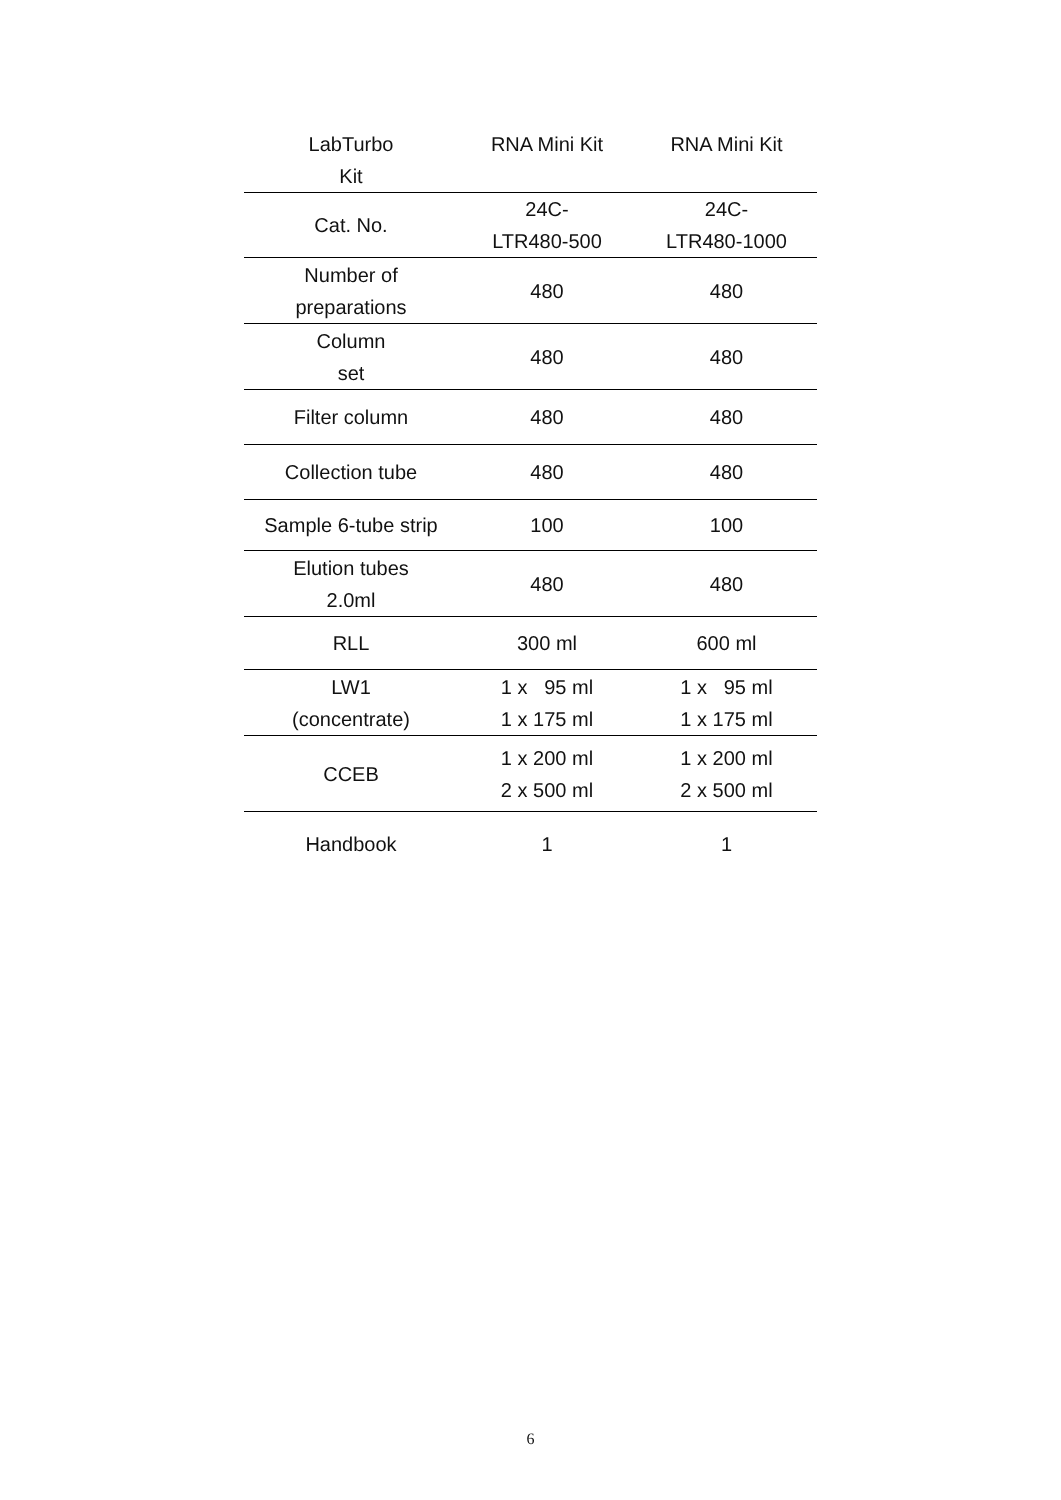| LabTurbo Kit | RNA Mini Kit | RNA Mini Kit |
| --- | --- | --- |
| Cat. No. | 24C- LTR480-500 | 24C- LTR480-1000 |
| Number of preparations | 480 | 480 |
| Column set | 480 | 480 |
| Filter column | 480 | 480 |
| Collection tube | 480 | 480 |
| Sample 6-tube strip | 100 | 100 |
| Elution tubes 2.0ml | 480 | 480 |
| RLL | 300 ml | 600 ml |
| LW1 (concentrate) | 1 x 95 ml 1 x 175 ml | 1 x 95 ml 1 x 175 ml |
| CCEB | 1 x 200 ml 2 x 500 ml | 1 x 200 ml 2 x 500 ml |
| Handbook | 1 | 1 |
6